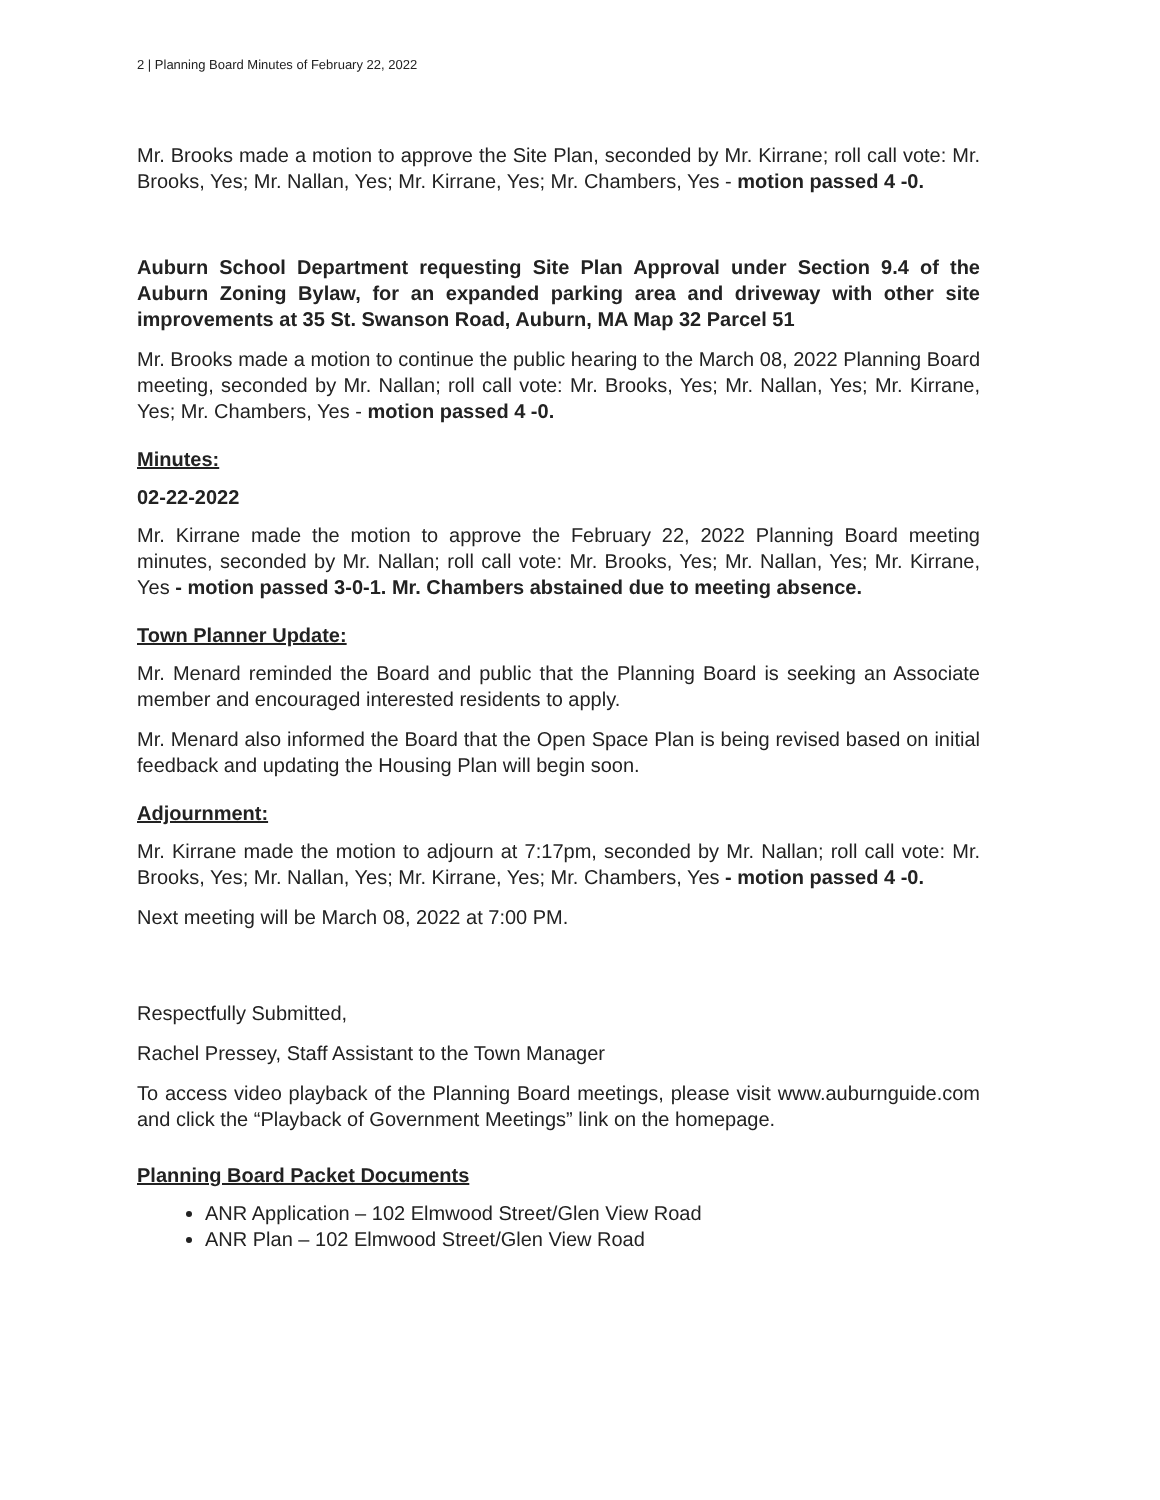2 | Planning Board Minutes of February 22, 2022
Mr. Brooks made a motion to approve the Site Plan, seconded by Mr. Kirrane; roll call vote: Mr. Brooks, Yes; Mr. Nallan, Yes; Mr. Kirrane, Yes; Mr. Chambers, Yes - motion passed 4 -0.
Auburn School Department requesting Site Plan Approval under Section 9.4 of the Auburn Zoning Bylaw, for an expanded parking area and driveway with other site improvements at 35 St. Swanson Road, Auburn, MA Map 32 Parcel 51
Mr. Brooks made a motion to continue the public hearing to the March 08, 2022 Planning Board meeting, seconded by Mr. Nallan; roll call vote: Mr. Brooks, Yes; Mr. Nallan, Yes; Mr. Kirrane, Yes; Mr. Chambers, Yes - motion passed 4 -0.
Minutes:
02-22-2022
Mr. Kirrane made the motion to approve the February 22, 2022 Planning Board meeting minutes, seconded by Mr. Nallan; roll call vote: Mr. Brooks, Yes; Mr. Nallan, Yes; Mr. Kirrane, Yes - motion passed 3-0-1. Mr. Chambers abstained due to meeting absence.
Town Planner Update:
Mr. Menard reminded the Board and public that the Planning Board is seeking an Associate member and encouraged interested residents to apply.
Mr. Menard also informed the Board that the Open Space Plan is being revised based on initial feedback and updating the Housing Plan will begin soon.
Adjournment:
Mr. Kirrane made the motion to adjourn at 7:17pm, seconded by Mr. Nallan; roll call vote: Mr. Brooks, Yes; Mr. Nallan, Yes; Mr. Kirrane, Yes; Mr. Chambers, Yes - motion passed 4 -0.
Next meeting will be March 08, 2022 at 7:00 PM.
Respectfully Submitted,
Rachel Pressey, Staff Assistant to the Town Manager
To access video playback of the Planning Board meetings, please visit www.auburnguide.com and click the “Playback of Government Meetings” link on the homepage.
Planning Board Packet Documents
ANR Application – 102 Elmwood Street/Glen View Road
ANR Plan – 102 Elmwood Street/Glen View Road